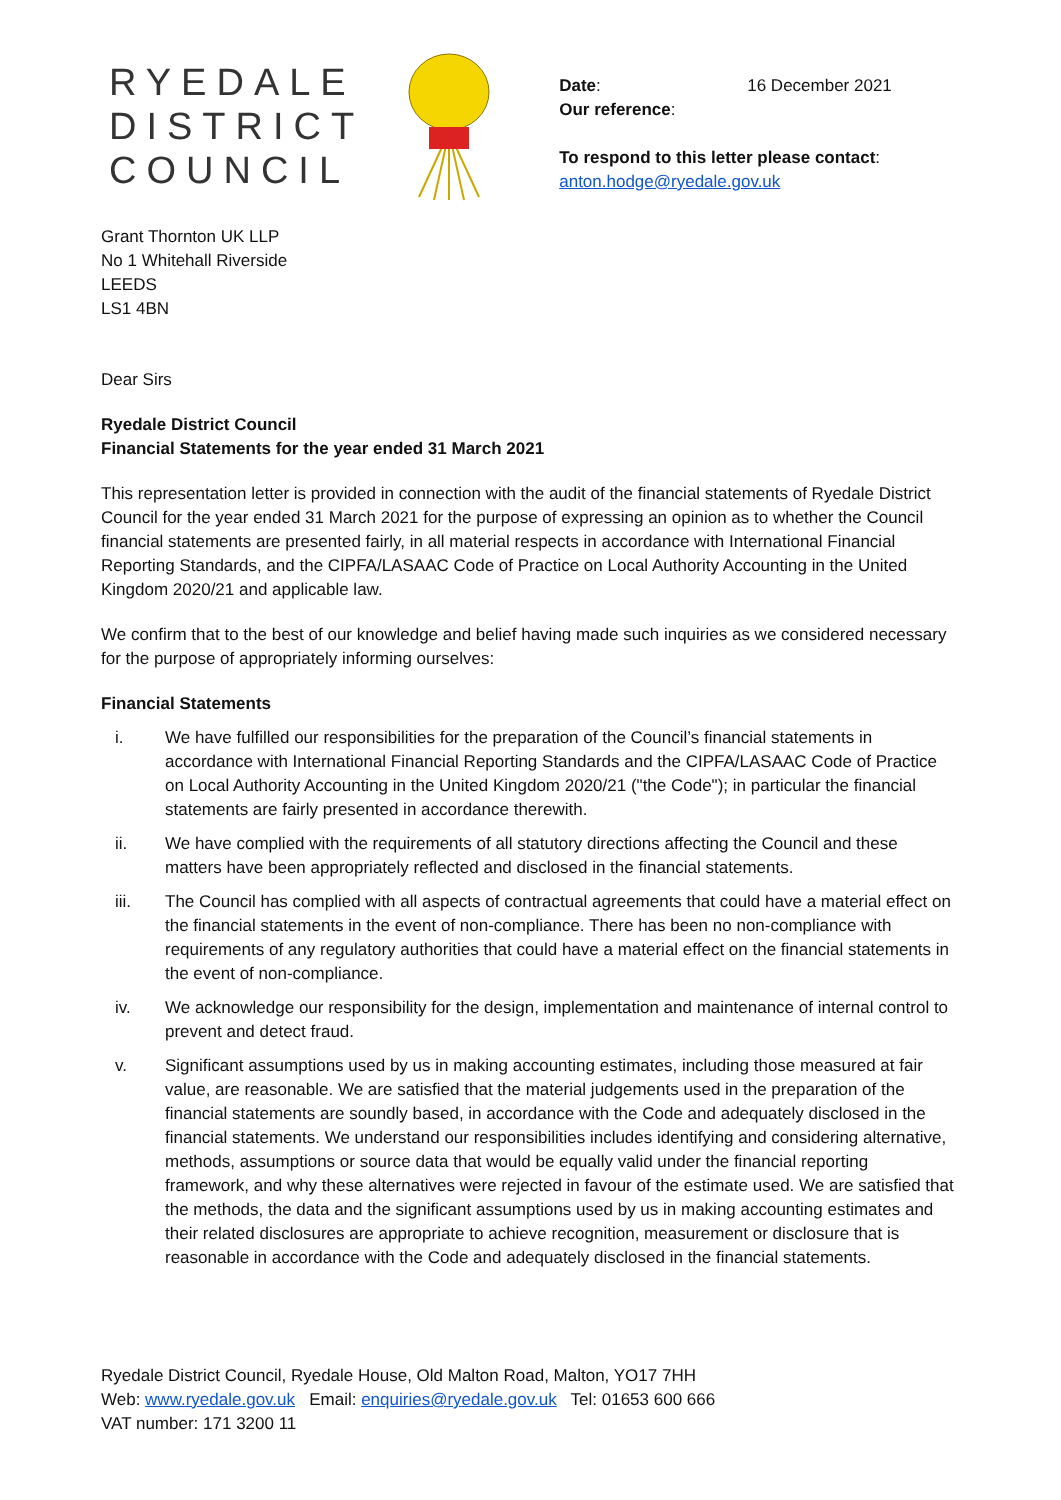RYEDALE
DISTRICT
COUNCIL
Date: 16 December 2021
Our reference:
To respond to this letter please contact:
anton.hodge@ryedale.gov.uk
Grant Thornton UK LLP
No 1 Whitehall Riverside
LEEDS
LS1 4BN
Dear Sirs
Ryedale District Council
Financial Statements for the year ended 31 March 2021
This representation letter is provided in connection with the audit of the financial statements of Ryedale District Council for the year ended 31 March 2021 for the purpose of expressing an opinion as to whether the Council financial statements are presented fairly, in all material respects in accordance with International Financial Reporting Standards, and the CIPFA/LASAAC Code of Practice on Local Authority Accounting in the United Kingdom 2020/21 and applicable law.
We confirm that to the best of our knowledge and belief having made such inquiries as we considered necessary for the purpose of appropriately informing ourselves:
Financial Statements
i. We have fulfilled our responsibilities for the preparation of the Council’s financial statements in accordance with International Financial Reporting Standards and the CIPFA/LASAAC Code of Practice on Local Authority Accounting in the United Kingdom 2020/21 ("the Code"); in particular the financial statements are fairly presented in accordance therewith.
ii. We have complied with the requirements of all statutory directions affecting the Council and these matters have been appropriately reflected and disclosed in the financial statements.
iii. The Council has complied with all aspects of contractual agreements that could have a material effect on the financial statements in the event of non-compliance. There has been no non-compliance with requirements of any regulatory authorities that could have a material effect on the financial statements in the event of non-compliance.
iv. We acknowledge our responsibility for the design, implementation and maintenance of internal control to prevent and detect fraud.
v. Significant assumptions used by us in making accounting estimates, including those measured at fair value, are reasonable. We are satisfied that the material judgements used in the preparation of the financial statements are soundly based, in accordance with the Code and adequately disclosed in the financial statements. We understand our responsibilities includes identifying and considering alternative, methods, assumptions or source data that would be equally valid under the financial reporting framework, and why these alternatives were rejected in favour of the estimate used. We are satisfied that the methods, the data and the significant assumptions used by us in making accounting estimates and their related disclosures are appropriate to achieve recognition, measurement or disclosure that is reasonable in accordance with the Code and adequately disclosed in the financial statements.
Ryedale District Council, Ryedale House, Old Malton Road, Malton, YO17 7HH
Web: www.ryedale.gov.uk Email: enquiries@ryedale.gov.uk Tel: 01653 600 666
VAT number: 171 3200 11